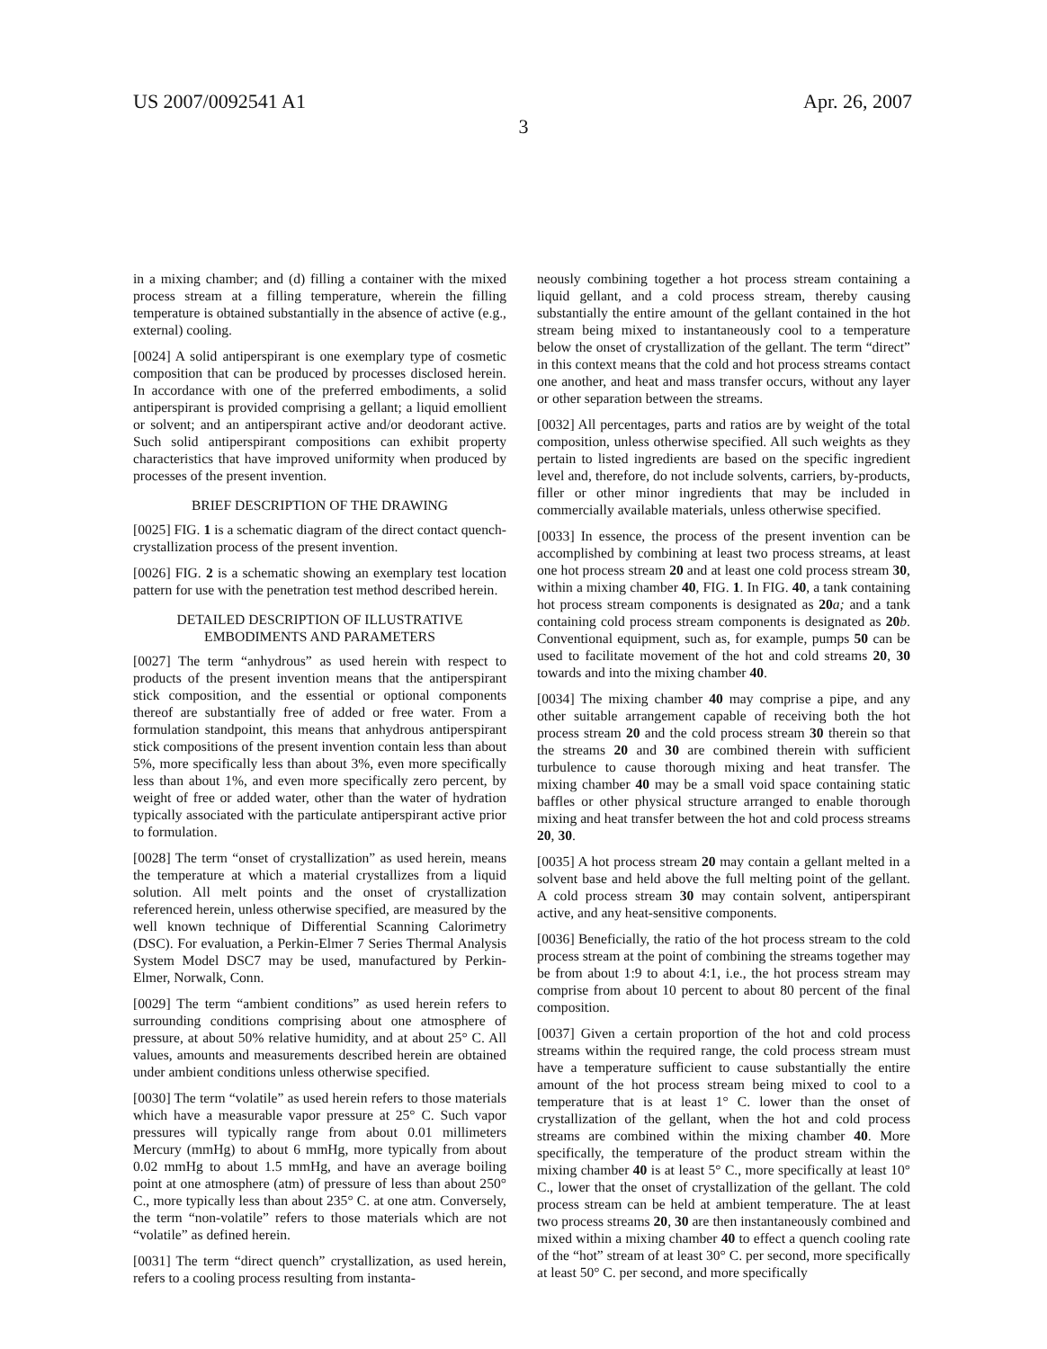US 2007/0092541 A1 Apr. 26, 2007
3
in a mixing chamber; and (d) filling a container with the mixed process stream at a filling temperature, wherein the filling temperature is obtained substantially in the absence of active (e.g., external) cooling.
[0024] A solid antiperspirant is one exemplary type of cosmetic composition that can be produced by processes disclosed herein. In accordance with one of the preferred embodiments, a solid antiperspirant is provided comprising a gellant; a liquid emollient or solvent; and an antiperspirant active and/or deodorant active. Such solid antiperspirant compositions can exhibit property characteristics that have improved uniformity when produced by processes of the present invention.
BRIEF DESCRIPTION OF THE DRAWING
[0025] FIG. 1 is a schematic diagram of the direct contact quench-crystallization process of the present invention.
[0026] FIG. 2 is a schematic showing an exemplary test location pattern for use with the penetration test method described herein.
DETAILED DESCRIPTION OF ILLUSTRATIVE EMBODIMENTS AND PARAMETERS
[0027] The term “anhydrous” as used herein with respect to products of the present invention means that the antiperspirant stick composition, and the essential or optional components thereof are substantially free of added or free water. From a formulation standpoint, this means that anhydrous antiperspirant stick compositions of the present invention contain less than about 5%, more specifically less than about 3%, even more specifically less than about 1%, and even more specifically zero percent, by weight of free or added water, other than the water of hydration typically associated with the particulate antiperspirant active prior to formulation.
[0028] The term “onset of crystallization” as used herein, means the temperature at which a material crystallizes from a liquid solution. All melt points and the onset of crystallization referenced herein, unless otherwise specified, are measured by the well known technique of Differential Scanning Calorimetry (DSC). For evaluation, a Perkin-Elmer 7 Series Thermal Analysis System Model DSC7 may be used, manufactured by Perkin-Elmer, Norwalk, Conn.
[0029] The term “ambient conditions” as used herein refers to surrounding conditions comprising about one atmosphere of pressure, at about 50% relative humidity, and at about 25° C. All values, amounts and measurements described herein are obtained under ambient conditions unless otherwise specified.
[0030] The term “volatile” as used herein refers to those materials which have a measurable vapor pressure at 25° C. Such vapor pressures will typically range from about 0.01 millimeters Mercury (mmHg) to about 6 mmHg, more typically from about 0.02 mmHg to about 1.5 mmHg, and have an average boiling point at one atmosphere (atm) of pressure of less than about 250° C., more typically less than about 235° C. at one atm. Conversely, the term “non-volatile” refers to those materials which are not “volatile” as defined herein.
[0031] The term “direct quench” crystallization, as used herein, refers to a cooling process resulting from instanta-
neously combining together a hot process stream containing a liquid gellant, and a cold process stream, thereby causing substantially the entire amount of the gellant contained in the hot stream being mixed to instantaneously cool to a temperature below the onset of crystallization of the gellant. The term “direct” in this context means that the cold and hot process streams contact one another, and heat and mass transfer occurs, without any layer or other separation between the streams.
[0032] All percentages, parts and ratios are by weight of the total composition, unless otherwise specified. All such weights as they pertain to listed ingredients are based on the specific ingredient level and, therefore, do not include solvents, carriers, by-products, filler or other minor ingredients that may be included in commercially available materials, unless otherwise specified.
[0033] In essence, the process of the present invention can be accomplished by combining at least two process streams, at least one hot process stream 20 and at least one cold process stream 30, within a mixing chamber 40, FIG. 1. In FIG. 40, a tank containing hot process stream components is designated as 20 a; and a tank containing cold process stream components is designated as 20 b. Conventional equipment, such as, for example, pumps 50 can be used to facilitate movement of the hot and cold streams 20, 30 towards and into the mixing chamber 40.
[0034] The mixing chamber 40 may comprise a pipe, and any other suitable arrangement capable of receiving both the hot process stream 20 and the cold process stream 30 therein so that the streams 20 and 30 are combined therein with sufficient turbulence to cause thorough mixing and heat transfer. The mixing chamber 40 may be a small void space containing static baffles or other physical structure arranged to enable thorough mixing and heat transfer between the hot and cold process streams 20, 30.
[0035] A hot process stream 20 may contain a gellant melted in a solvent base and held above the full melting point of the gellant. A cold process stream 30 may contain solvent, antiperspirant active, and any heat-sensitive components.
[0036] Beneficially, the ratio of the hot process stream to the cold process stream at the point of combining the streams together may be from about 1:9 to about 4:1, i.e., the hot process stream may comprise from about 10 percent to about 80 percent of the final composition.
[0037] Given a certain proportion of the hot and cold process streams within the required range, the cold process stream must have a temperature sufficient to cause substantially the entire amount of the hot process stream being mixed to cool to a temperature that is at least 1° C. lower than the onset of crystallization of the gellant, when the hot and cold process streams are combined within the mixing chamber 40. More specifically, the temperature of the product stream within the mixing chamber 40 is at least 5° C., more specifically at least 10° C., lower that the onset of crystallization of the gellant. The cold process stream can be held at ambient temperature. The at least two process streams 20, 30 are then instantaneously combined and mixed within a mixing chamber 40 to effect a quench cooling rate of the “hot” stream of at least 30° C. per second, more specifically at least 50° C. per second, and more specifically